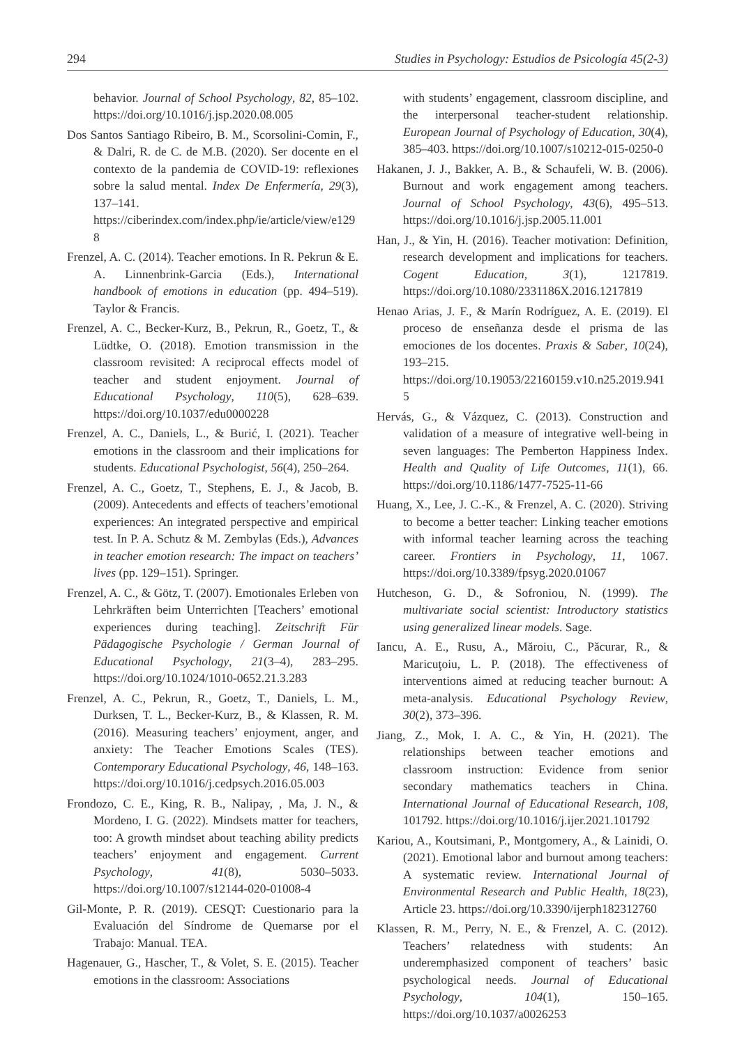294 Studies in Psychology: Estudios de Psicología 45(2-3)
behavior. Journal of School Psychology, 82, 85–102. https://doi.org/10.1016/j.jsp.2020.08.005
Dos Santos Santiago Ribeiro, B. M., Scorsolini-Comin, F., & Dalri, R. de C. de M.B. (2020). Ser docente en el contexto de la pandemia de COVID-19: reflexiones sobre la salud mental. Index De Enfermería, 29(3), 137–141. https://ciberindex.com/index.php/ie/article/view/e1298
Frenzel, A. C. (2014). Teacher emotions. In R. Pekrun & E. A. Linnenbrink-Garcia (Eds.), International handbook of emotions in education (pp. 494–519). Taylor & Francis.
Frenzel, A. C., Becker-Kurz, B., Pekrun, R., Goetz, T., & Lüdtke, O. (2018). Emotion transmission in the classroom revisited: A reciprocal effects model of teacher and student enjoyment. Journal of Educational Psychology, 110(5), 628–639. https://doi.org/10.1037/edu0000228
Frenzel, A. C., Daniels, L., & Burić, I. (2021). Teacher emotions in the classroom and their implications for students. Educational Psychologist, 56(4), 250–264.
Frenzel, A. C., Goetz, T., Stephens, E. J., & Jacob, B. (2009). Antecedents and effects of teachers’emotional experiences: An integrated perspective and empirical test. In P. A. Schutz & M. Zembylas (Eds.), Advances in teacher emotion research: The impact on teachers’ lives (pp. 129–151). Springer.
Frenzel, A. C., & Götz, T. (2007). Emotionales Erleben von Lehrkräften beim Unterrichten [Teachers’ emotional experiences during teaching]. Zeitschrift Für Pädagogische Psychologie / German Journal of Educational Psychology, 21(3–4), 283–295. https://doi.org/10.1024/1010-0652.21.3.283
Frenzel, A. C., Pekrun, R., Goetz, T., Daniels, L. M., Durksen, T. L., Becker-Kurz, B., & Klassen, R. M. (2016). Measuring teachers’ enjoyment, anger, and anxiety: The Teacher Emotions Scales (TES). Contemporary Educational Psychology, 46, 148–163. https://doi.org/10.1016/j.cedpsych.2016.05.003
Frondozo, C. E., King, R. B., Nalipay, , Ma, J. N., & Mordeno, I. G. (2022). Mindsets matter for teachers, too: A growth mindset about teaching ability predicts teachers’ enjoyment and engagement. Current Psychology, 41(8), 5030–5033. https://doi.org/10.1007/s12144-020-01008-4
Gil-Monte, P. R. (2019). CESQT: Cuestionario para la Evaluación del Síndrome de Quemarse por el Trabajo: Manual. TEA.
Hagenauer, G., Hascher, T., & Volet, S. E. (2015). Teacher emotions in the classroom: Associations
with students’ engagement, classroom discipline, and the interpersonal teacher-student relationship. European Journal of Psychology of Education, 30(4), 385–403. https://doi.org/10.1007/s10212-015-0250-0
Hakanen, J. J., Bakker, A. B., & Schaufeli, W. B. (2006). Burnout and work engagement among teachers. Journal of School Psychology, 43(6), 495–513. https://doi.org/10.1016/j.jsp.2005.11.001
Han, J., & Yin, H. (2016). Teacher motivation: Definition, research development and implications for teachers. Cogent Education, 3(1), 1217819. https://doi.org/10.1080/2331186X.2016.1217819
Henao Arias, J. F., & Marín Rodríguez, A. E. (2019). El proceso de enseñanza desde el prisma de las emociones de los docentes. Praxis & Saber, 10(24), 193–215. https://doi.org/10.19053/22160159.v10.n25.2019.9415
Hervás, G., & Vázquez, C. (2013). Construction and validation of a measure of integrative well-being in seven languages: The Pemberton Happiness Index. Health and Quality of Life Outcomes, 11(1), 66. https://doi.org/10.1186/1477-7525-11-66
Huang, X., Lee, J. C.-K., & Frenzel, A. C. (2020). Striving to become a better teacher: Linking teacher emotions with informal teacher learning across the teaching career. Frontiers in Psychology, 11, 1067. https://doi.org/10.3389/fpsyg.2020.01067
Hutcheson, G. D., & Sofroniou, N. (1999). The multivariate social scientist: Introductory statistics using generalized linear models. Sage.
Iancu, A. E., Rusu, A., Măroiu, C., Păcurar, R., & Maricuţoiu, L. P. (2018). The effectiveness of interventions aimed at reducing teacher burnout: A meta-analysis. Educational Psychology Review, 30(2), 373–396.
Jiang, Z., Mok, I. A. C., & Yin, H. (2021). The relationships between teacher emotions and classroom instruction: Evidence from senior secondary mathematics teachers in China. International Journal of Educational Research, 108, 101792. https://doi.org/10.1016/j.ijer.2021.101792
Kariou, A., Koutsimani, P., Montgomery, A., & Lainidi, O. (2021). Emotional labor and burnout among teachers: A systematic review. International Journal of Environmental Research and Public Health, 18(23), Article 23. https://doi.org/10.3390/ijerph182312760
Klassen, R. M., Perry, N. E., & Frenzel, A. C. (2012). Teachers’ relatedness with students: An underemphasized component of teachers’ basic psychological needs. Journal of Educational Psychology, 104(1), 150–165. https://doi.org/10.1037/a0026253